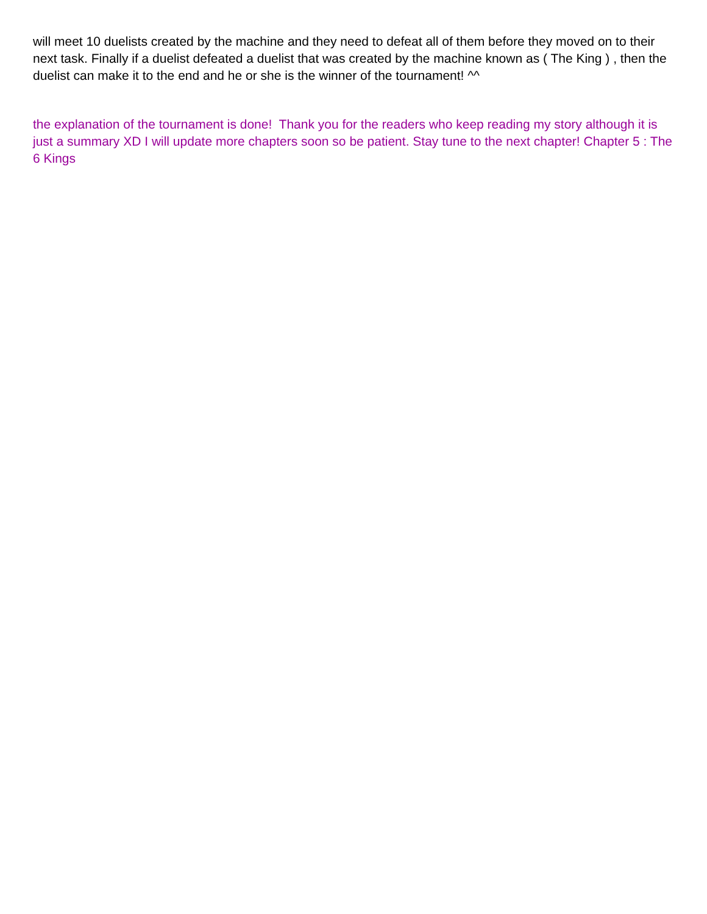will meet 10 duelists created by the machine and they need to defeat all of them before they moved on to their next task. Finally if a duelist defeated a duelist that was created by the machine known as ( The King ) , then the duelist can make it to the end and he or she is the winner of the tournament! ^^
the explanation of the tournament is done! Thank you for the readers who keep reading my story although it is just a summary XD I will update more chapters soon so be patient. Stay tune to the next chapter! Chapter 5 : The 6 Kings